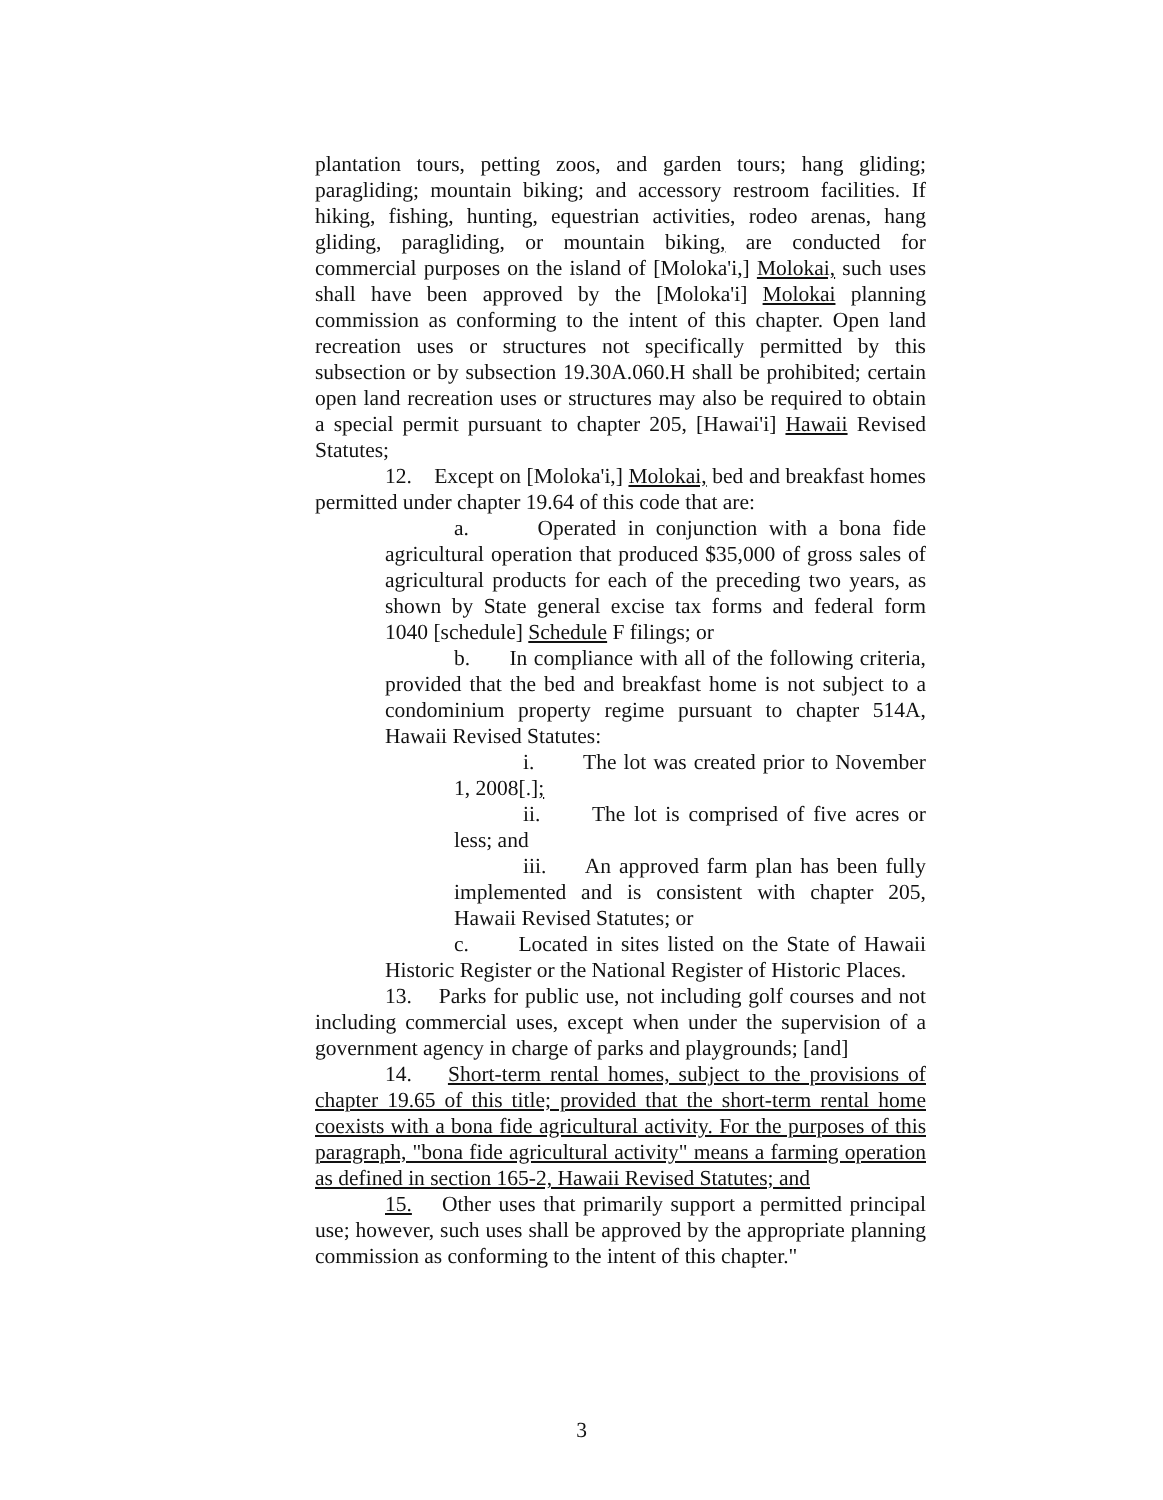plantation tours, petting zoos, and garden tours; hang gliding; paragliding; mountain biking; and accessory restroom facilities. If hiking, fishing, hunting, equestrian activities, rodeo arenas, hang gliding, paragliding, or mountain biking, are conducted for commercial purposes on the island of [Moloka'i,] Molokai, such uses shall have been approved by the [Moloka'i] Molokai planning commission as conforming to the intent of this chapter. Open land recreation uses or structures not specifically permitted by this subsection or by subsection 19.30A.060.H shall be prohibited; certain open land recreation uses or structures may also be required to obtain a special permit pursuant to chapter 205, [Hawai'i] Hawaii Revised Statutes;
12. Except on [Moloka'i,] Molokai, bed and breakfast homes permitted under chapter 19.64 of this code that are:
a. Operated in conjunction with a bona fide agricultural operation that produced $35,000 of gross sales of agricultural products for each of the preceding two years, as shown by State general excise tax forms and federal form 1040 [schedule] Schedule F filings; or
b. In compliance with all of the following criteria, provided that the bed and breakfast home is not subject to a condominium property regime pursuant to chapter 514A, Hawaii Revised Statutes:
i. The lot was created prior to November 1, 2008[.];
ii. The lot is comprised of five acres or less; and
iii. An approved farm plan has been fully implemented and is consistent with chapter 205, Hawaii Revised Statutes; or
c. Located in sites listed on the State of Hawaii Historic Register or the National Register of Historic Places.
13. Parks for public use, not including golf courses and not including commercial uses, except when under the supervision of a government agency in charge of parks and playgrounds; [and]
14. Short-term rental homes, subject to the provisions of chapter 19.65 of this title; provided that the short-term rental home coexists with a bona fide agricultural activity. For the purposes of this paragraph, "bona fide agricultural activity" means a farming operation as defined in section 165-2, Hawaii Revised Statutes; and
15. Other uses that primarily support a permitted principal use; however, such uses shall be approved by the appropriate planning commission as conforming to the intent of this chapter."
3